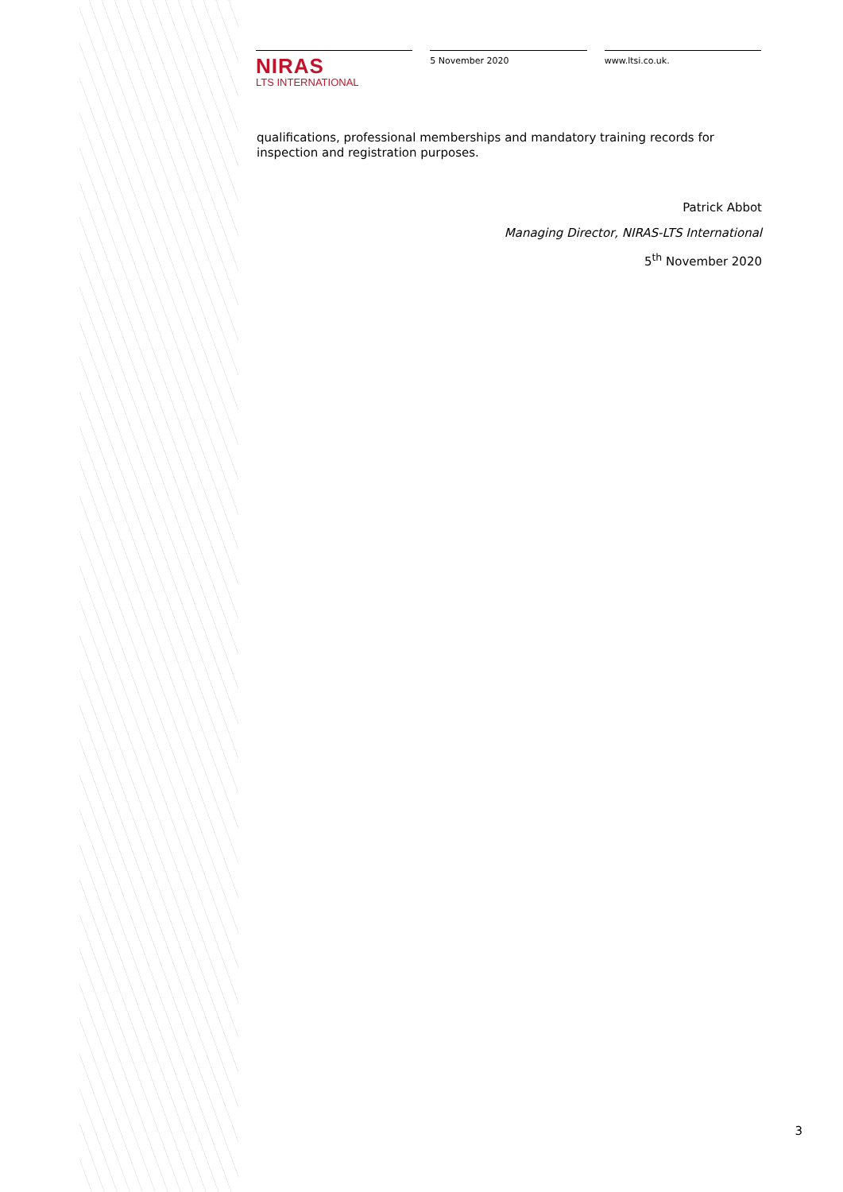NIRAS
LTS INTERNATIONAL
5 November 2020 www.ltsi.co.uk.
qualifications, professional memberships and mandatory training records for inspection and registration purposes.
Patrick Abbot
Managing Director, NIRAS-LTS International
5<sup>th</sup> November 2020
3